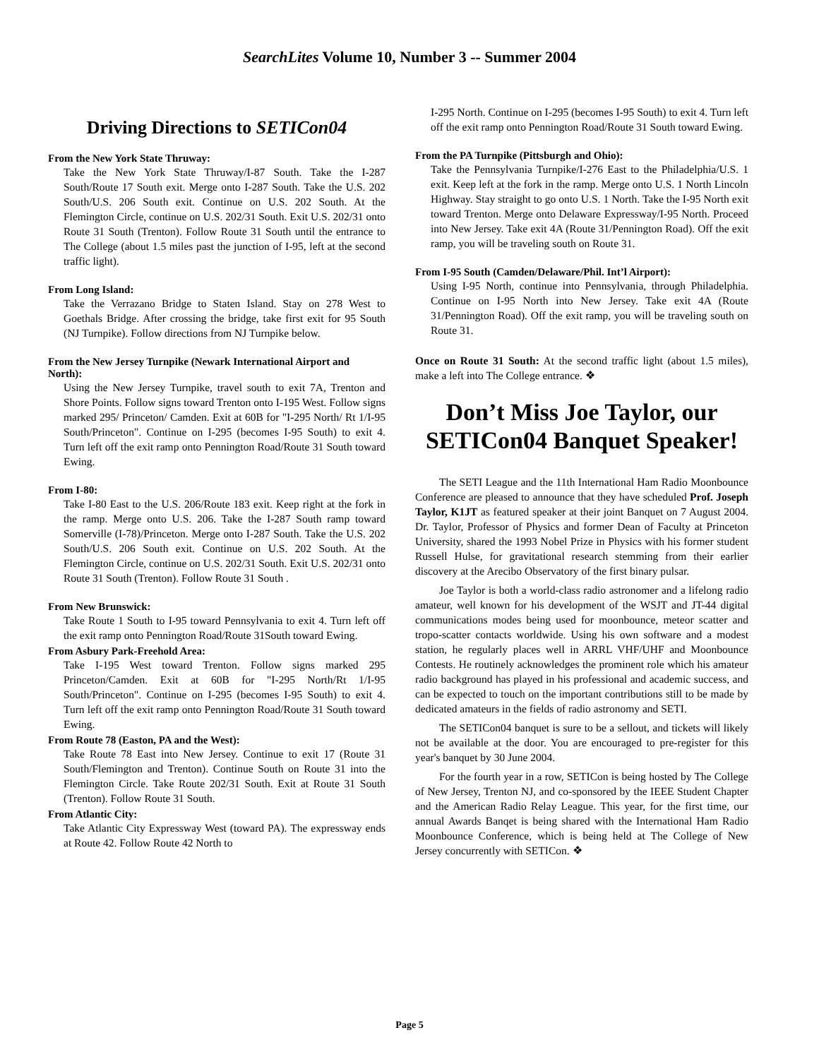SearchLites Volume 10, Number 3 -- Summer 2004
Driving Directions to SETICon04
From the New York State Thruway:
Take the New York State Thruway/I-87 South. Take the I-287 South/Route 17 South exit. Merge onto I-287 South. Take the U.S. 202 South/U.S. 206 South exit. Continue on U.S. 202 South. At the Flemington Circle, continue on U.S. 202/31 South. Exit U.S. 202/31 onto Route 31 South (Trenton). Follow Route 31 South until the entrance to The College (about 1.5 miles past the junction of I-95, left at the second traffic light).
From Long Island:
Take the Verrazano Bridge to Staten Island. Stay on 278 West to Goethals Bridge. After crossing the bridge, take first exit for 95 South (NJ Turnpike). Follow directions from NJ Turnpike below.
From the New Jersey Turnpike (Newark International Airport and North):
Using the New Jersey Turnpike, travel south to exit 7A, Trenton and Shore Points. Follow signs toward Trenton onto I-195 West. Follow signs marked 295/ Princeton/ Camden. Exit at 60B for "I-295 North/ Rt 1/I-95 South/Princeton". Continue on I-295 (becomes I-95 South) to exit 4. Turn left off the exit ramp onto Pennington Road/Route 31 South toward Ewing.
From I-80:
Take I-80 East to the U.S. 206/Route 183 exit. Keep right at the fork in the ramp. Merge onto U.S. 206. Take the I-287 South ramp toward Somerville (I-78)/Princeton. Merge onto I-287 South. Take the U.S. 202 South/U.S. 206 South exit. Continue on U.S. 202 South. At the Flemington Circle, continue on U.S. 202/31 South. Exit U.S. 202/31 onto Route 31 South (Trenton). Follow Route 31 South .
From New Brunswick:
Take Route 1 South to I-95 toward Pennsylvania to exit 4. Turn left off the exit ramp onto Pennington Road/Route 31South toward Ewing.
From Asbury Park-Freehold Area:
Take I-195 West toward Trenton. Follow signs marked 295 Princeton/Camden. Exit at 60B for "I-295 North/Rt 1/I-95 South/Princeton". Continue on I-295 (becomes I-95 South) to exit 4. Turn left off the exit ramp onto Pennington Road/Route 31 South toward Ewing.
From Route 78 (Easton, PA and the West):
Take Route 78 East into New Jersey. Continue to exit 17 (Route 31 South/Flemington and Trenton). Continue South on Route 31 into the Flemington Circle. Take Route 202/31 South. Exit at Route 31 South (Trenton). Follow Route 31 South.
From Atlantic City:
Take Atlantic City Expressway West (toward PA). The expressway ends at Route 42. Follow Route 42 North to
I-295 North. Continue on I-295 (becomes I-95 South) to exit 4. Turn left off the exit ramp onto Pennington Road/Route 31 South toward Ewing.
From the PA Turnpike (Pittsburgh and Ohio):
Take the Pennsylvania Turnpike/I-276 East to the Philadelphia/U.S. 1 exit. Keep left at the fork in the ramp. Merge onto U.S. 1 North Lincoln Highway. Stay straight to go onto U.S. 1 North. Take the I-95 North exit toward Trenton. Merge onto Delaware Expressway/I-95 North. Proceed into New Jersey. Take exit 4A (Route 31/Pennington Road). Off the exit ramp, you will be traveling south on Route 31.
From I-95 South (Camden/Delaware/Phil. Int’l Airport):
Using I-95 North, continue into Pennsylvania, through Philadelphia. Continue on I-95 North into New Jersey. Take exit 4A (Route 31/Pennington Road). Off the exit ramp, you will be traveling south on Route 31.
Once on Route 31 South: At the second traffic light (about 1.5 miles), make a left into The College entrance. ❖
Don’t Miss Joe Taylor, our SETICon04 Banquet Speaker!
The SETI League and the 11th International Ham Radio Moonbounce Conference are pleased to announce that they have scheduled Prof. Joseph Taylor, K1JT as featured speaker at their joint Banquet on 7 August 2004. Dr. Taylor, Professor of Physics and former Dean of Faculty at Princeton University, shared the 1993 Nobel Prize in Physics with his former student Russell Hulse, for gravitational research stemming from their earlier discovery at the Arecibo Observatory of the first binary pulsar.
Joe Taylor is both a world-class radio astronomer and a lifelong radio amateur, well known for his development of the WSJT and JT-44 digital communications modes being used for moonbounce, meteor scatter and tropo-scatter contacts worldwide. Using his own software and a modest station, he regularly places well in ARRL VHF/UHF and Moonbounce Contests. He routinely acknowledges the prominent role which his amateur radio background has played in his professional and academic success, and can be expected to touch on the important contributions still to be made by dedicated amateurs in the fields of radio astronomy and SETI.
The SETICon04 banquet is sure to be a sellout, and tickets will likely not be available at the door. You are encouraged to pre-register for this year's banquet by 30 June 2004.
For the fourth year in a row, SETICon is being hosted by The College of New Jersey, Trenton NJ, and co-sponsored by the IEEE Student Chapter and the American Radio Relay League. This year, for the first time, our annual Awards Banqet is being shared with the International Ham Radio Moonbounce Conference, which is being held at The College of New Jersey concurrently with SETICon. ❖
Page 5